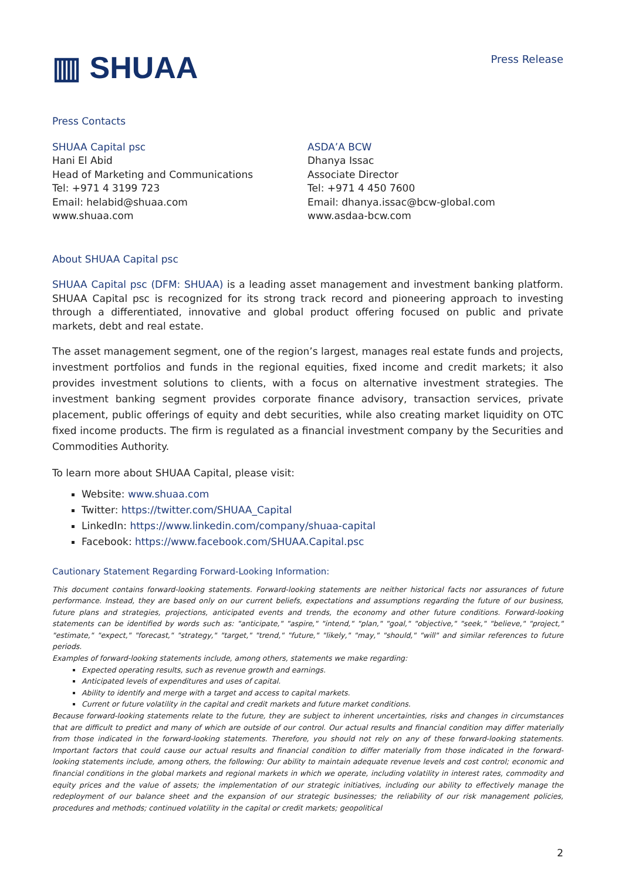▥ SHUAA
Press Release
Press Contacts
SHUAA Capital psc
Hani El Abid
Head of Marketing and Communications
Tel: +971 4 3199 723
Email: helabid@shuaa.com
www.shuaa.com
ASDA’A BCW
Dhanya Issac
Associate Director
Tel: +971 4 450 7600
Email: dhanya.issac@bcw-global.com
www.asdaa-bcw.com
About SHUAA Capital psc
SHUAA Capital psc (DFM: SHUAA) is a leading asset management and investment banking platform. SHUAA Capital psc is recognized for its strong track record and pioneering approach to investing through a differentiated, innovative and global product offering focused on public and private markets, debt and real estate.
The asset management segment, one of the region’s largest, manages real estate funds and projects, investment portfolios and funds in the regional equities, fixed income and credit markets; it also provides investment solutions to clients, with a focus on alternative investment strategies. The investment banking segment provides corporate finance advisory, transaction services, private placement, public offerings of equity and debt securities, while also creating market liquidity on OTC fixed income products. The firm is regulated as a financial investment company by the Securities and Commodities Authority.
To learn more about SHUAA Capital, please visit:
Website: www.shuaa.com
Twitter: https://twitter.com/SHUAA_Capital
LinkedIn: https://www.linkedin.com/company/shuaa-capital
Facebook: https://www.facebook.com/SHUAA.Capital.psc
Cautionary Statement Regarding Forward-Looking Information:
This document contains forward-looking statements. Forward-looking statements are neither historical facts nor assurances of future performance. Instead, they are based only on our current beliefs, expectations and assumptions regarding the future of our business, future plans and strategies, projections, anticipated events and trends, the economy and other future conditions. Forward-looking statements can be identified by words such as: "anticipate," "aspire," "intend," "plan," "goal," "objective," "seek," "believe," "project," "estimate," "expect," "forecast," "strategy," "target," "trend," "future," "likely," "may," "should," "will" and similar references to future periods.
Examples of forward-looking statements include, among others, statements we make regarding:
Expected operating results, such as revenue growth and earnings.
Anticipated levels of expenditures and uses of capital.
Ability to identify and merge with a target and access to capital markets.
Current or future volatility in the capital and credit markets and future market conditions.
Because forward-looking statements relate to the future, they are subject to inherent uncertainties, risks and changes in circumstances that are difficult to predict and many of which are outside of our control. Our actual results and financial condition may differ materially from those indicated in the forward-looking statements. Therefore, you should not rely on any of these forward-looking statements. Important factors that could cause our actual results and financial condition to differ materially from those indicated in the forward-looking statements include, among others, the following: Our ability to maintain adequate revenue levels and cost control; economic and financial conditions in the global markets and regional markets in which we operate, including volatility in interest rates, commodity and equity prices and the value of assets; the implementation of our strategic initiatives, including our ability to effectively manage the redeployment of our balance sheet and the expansion of our strategic businesses; the reliability of our risk management policies, procedures and methods; continued volatility in the capital or credit markets; geopolitical
2